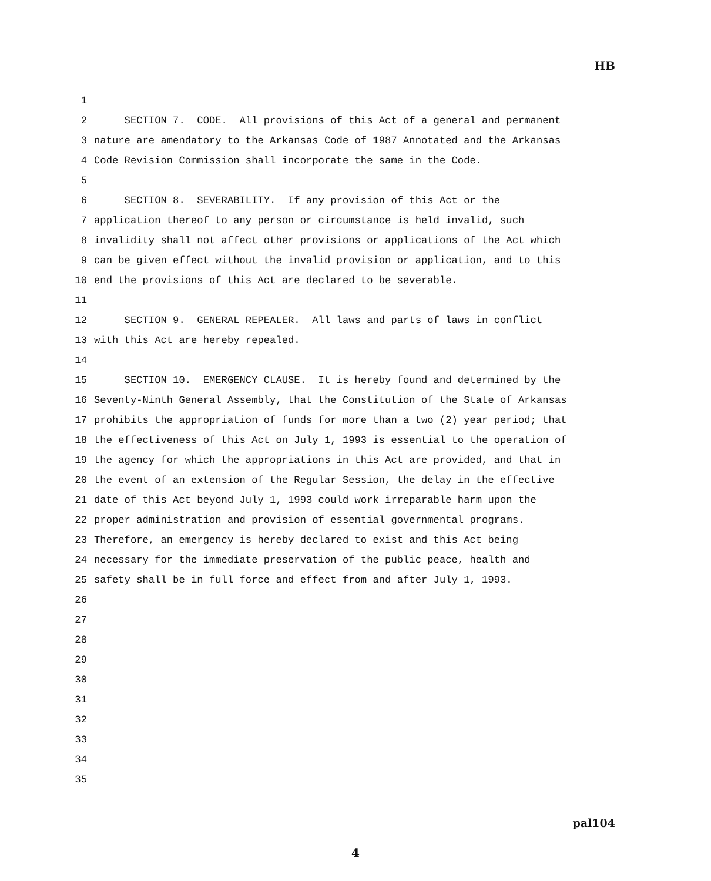HB
1
2 SECTION 7. CODE. All provisions of this Act of a general and permanent
3 nature are amendatory to the Arkansas Code of 1987 Annotated and the Arkansas
4 Code Revision Commission shall incorporate the same in the Code.
5
6 SECTION 8. SEVERABILITY. If any provision of this Act or the
7 application thereof to any person or circumstance is held invalid, such
8 invalidity shall not affect other provisions or applications of the Act which
9 can be given effect without the invalid provision or application, and to this
10 end the provisions of this Act are declared to be severable.
11
12 SECTION 9. GENERAL REPEALER. All laws and parts of laws in conflict
13 with this Act are hereby repealed.
14
15 SECTION 10. EMERGENCY CLAUSE. It is hereby found and determined by the
16 Seventy-Ninth General Assembly, that the Constitution of the State of Arkansas
17 prohibits the appropriation of funds for more than a two (2) year period; that
18 the effectiveness of this Act on July 1, 1993 is essential to the operation of
19 the agency for which the appropriations in this Act are provided, and that in
20 the event of an extension of the Regular Session, the delay in the effective
21 date of this Act beyond July 1, 1993 could work irreparable harm upon the
22 proper administration and provision of essential governmental programs.
23 Therefore, an emergency is hereby declared to exist and this Act being
24 necessary for the immediate preservation of the public peace, health and
25 safety shall be in full force and effect from and after July 1, 1993.
26
27
28
29
30
31
32
33
34
35
pal104
4